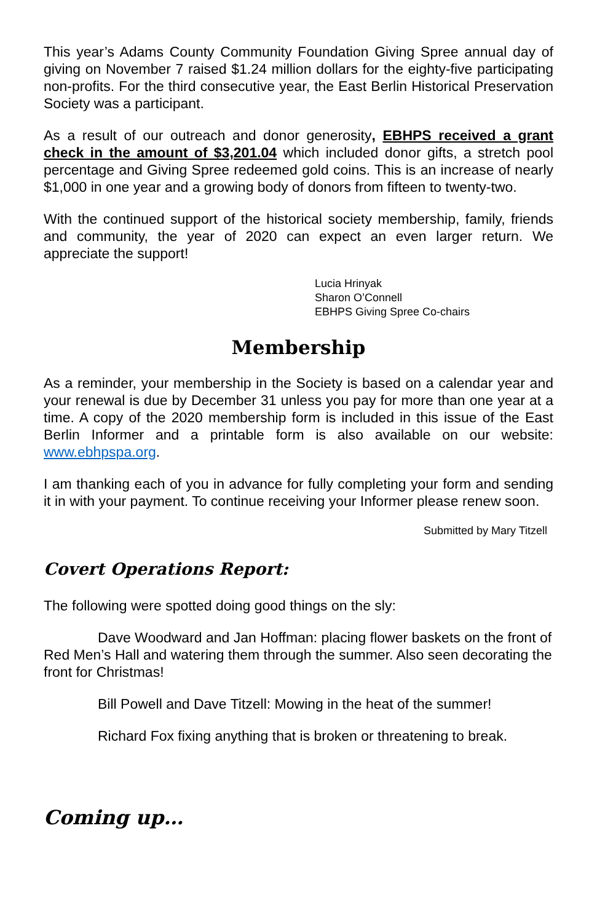This year’s Adams County Community Foundation Giving Spree annual day of giving on November 7 raised $1.24 million dollars for the eighty-five participating non-profits. For the third consecutive year, the East Berlin Historical Preservation Society was a participant.
As a result of our outreach and donor generosity, EBHPS received a grant check in the amount of $3,201.04 which included donor gifts, a stretch pool percentage and Giving Spree redeemed gold coins. This is an increase of nearly $1,000 in one year and a growing body of donors from fifteen to twenty-two.
With the continued support of the historical society membership, family, friends and community, the year of 2020 can expect an even larger return. We appreciate the support!
Lucia Hrinyak
Sharon O’Connell
EBHPS Giving Spree Co-chairs
Membership
As a reminder, your membership in the Society is based on a calendar year and your renewal is due by December 31 unless you pay for more than one year at a time. A copy of the 2020 membership form is included in this issue of the East Berlin Informer and a printable form is also available on our website: www.ebhpspa.org.
I am thanking each of you in advance for fully completing your form and sending it in with your payment. To continue receiving your Informer please renew soon.
Submitted by Mary Titzell
Covert Operations Report:
The following were spotted doing good things on the sly:
Dave Woodward and Jan Hoffman: placing flower baskets on the front of Red Men’s Hall and watering them through the summer. Also seen decorating the front for Christmas!
Bill Powell and Dave Titzell: Mowing in the heat of the summer!
Richard Fox fixing anything that is broken or threatening to break.
Coming up…